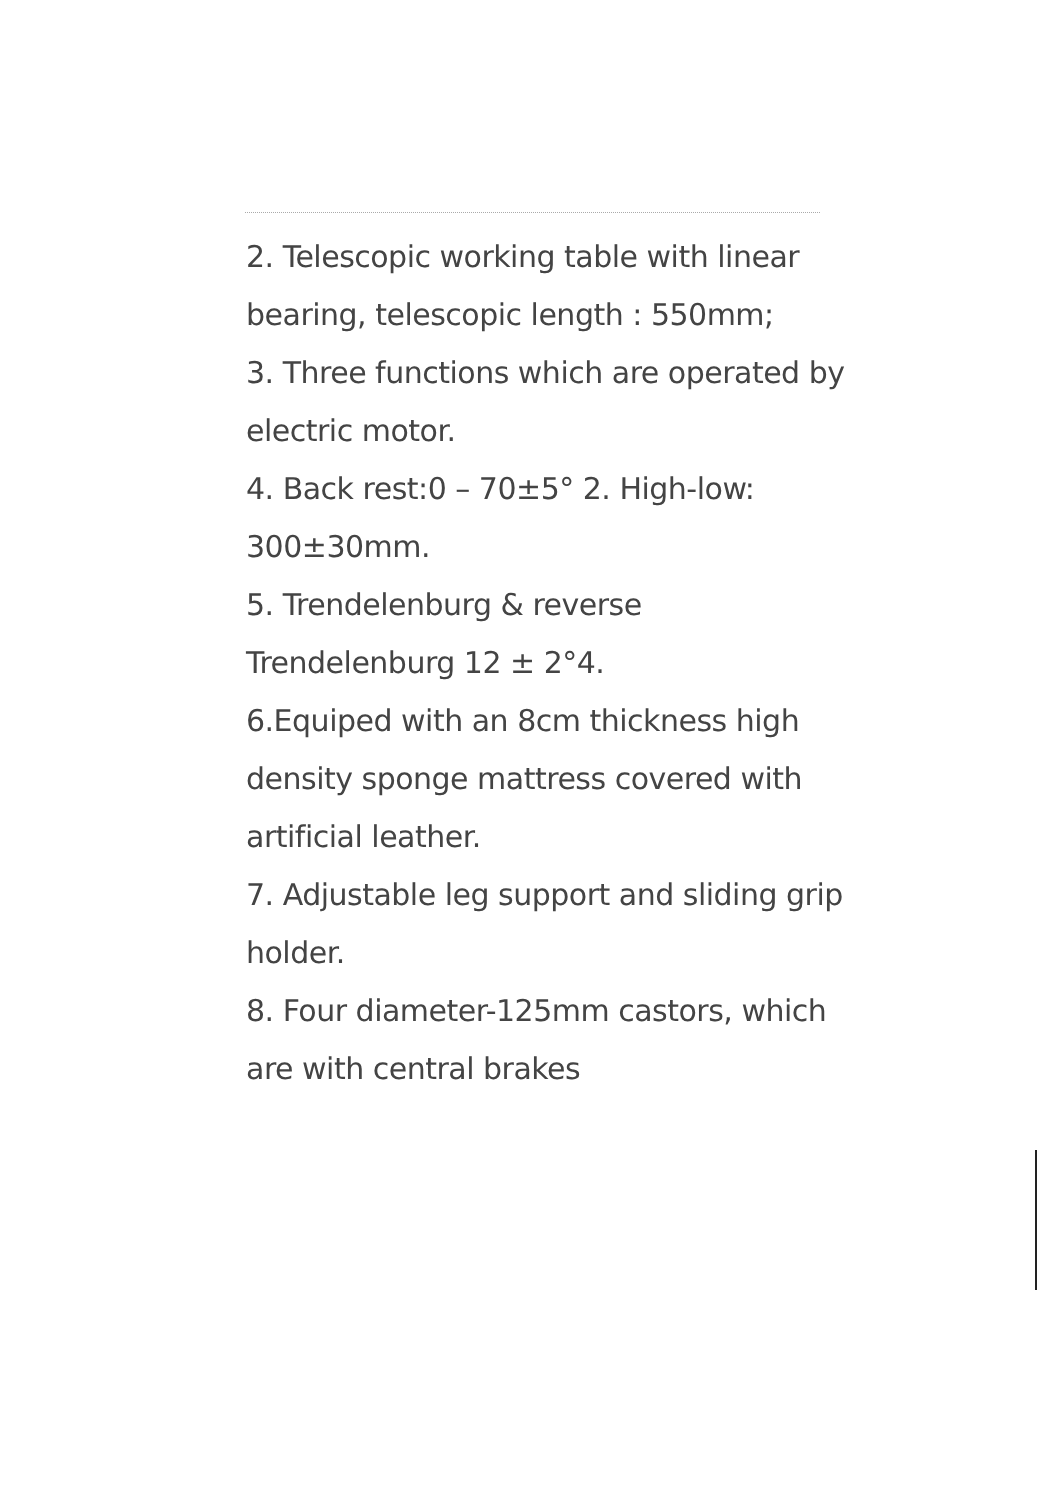2. Telescopic working table with linear bearing, telescopic length : 550mm;
3. Three functions which are operated by electric motor.
4. Back rest:0 – 70±5° 2. High-low: 300±30mm.
5. Trendelenburg & reverse Trendelenburg 12 ± 2°4.
6.Equiped with an 8cm thickness high density sponge mattress covered with artificial leather.
7. Adjustable leg support and sliding grip holder.
8. Four diameter-125mm castors, which are with central brakes